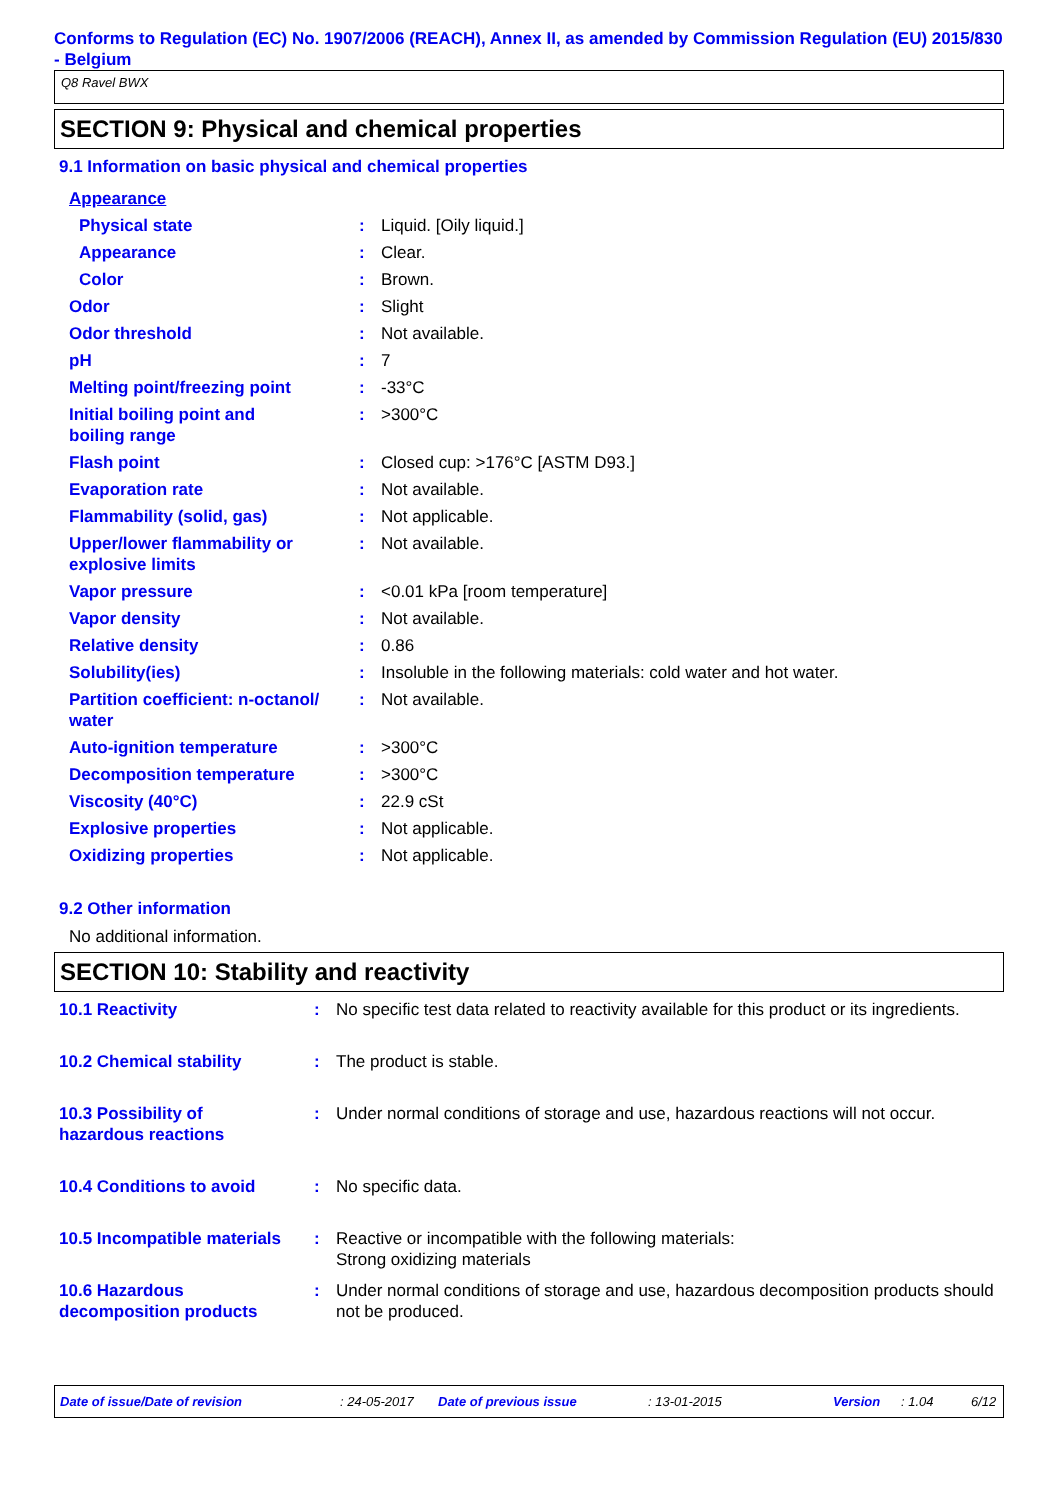Conforms to Regulation (EC) No. 1907/2006 (REACH), Annex II, as amended by Commission Regulation (EU) 2015/830 - Belgium
Q8 Ravel BWX
SECTION 9: Physical and chemical properties
9.1 Information on basic physical and chemical properties
| Appearance | | |
| Physical state | : | Liquid. [Oily liquid.] |
| Appearance | : | Clear. |
| Color | : | Brown. |
| Odor | : | Slight |
| Odor threshold | : | Not available. |
| pH | : | 7 |
| Melting point/freezing point | : | -33°C |
| Initial boiling point and boiling range | : | >300°C |
| Flash point | : | Closed cup: >176°C [ASTM D93.] |
| Evaporation rate | : | Not available. |
| Flammability (solid, gas) | : | Not applicable. |
| Upper/lower flammability or explosive limits | : | Not available. |
| Vapor pressure | : | <0.01 kPa [room temperature] |
| Vapor density | : | Not available. |
| Relative density | : | 0.86 |
| Solubility(ies) | : | Insoluble in the following materials: cold water and hot water. |
| Partition coefficient: n-octanol/ water | : | Not available. |
| Auto-ignition temperature | : | >300°C |
| Decomposition temperature | : | >300°C |
| Viscosity (40°C) | : | 22.9 cSt |
| Explosive properties | : | Not applicable. |
| Oxidizing properties | : | Not applicable. |
9.2 Other information
No additional information.
SECTION 10: Stability and reactivity
| 10.1 Reactivity | : | No specific test data related to reactivity available for this product or its ingredients. |
| 10.2 Chemical stability | : | The product is stable. |
| 10.3 Possibility of hazardous reactions | : | Under normal conditions of storage and use, hazardous reactions will not occur. |
| 10.4 Conditions to avoid | : | No specific data. |
| 10.5 Incompatible materials | : | Reactive or incompatible with the following materials: Strong oxidizing materials |
| 10.6 Hazardous decomposition products | : | Under normal conditions of storage and use, hazardous decomposition products should not be produced. |
Date of issue/Date of revision : 24-05-2017 Date of previous issue : 13-01-2015 Version : 1.04 6/12